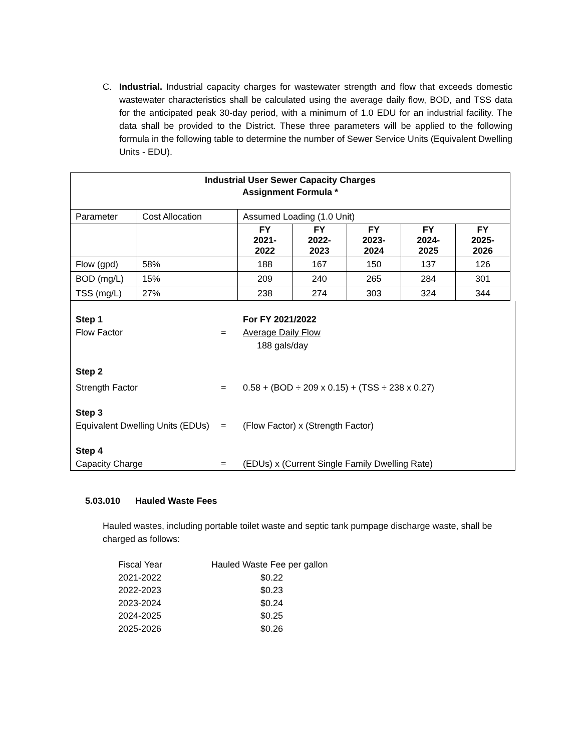C. Industrial. Industrial capacity charges for wastewater strength and flow that exceeds domestic wastewater characteristics shall be calculated using the average daily flow, BOD, and TSS data for the anticipated peak 30-day period, with a minimum of 1.0 EDU for an industrial facility. The data shall be provided to the District. These three parameters will be applied to the following formula in the following table to determine the number of Sewer Service Units (Equivalent Dwelling Units - EDU).
| Industrial User Sewer Capacity Charges Assignment Formula * | | | | | | |
| Parameter | Cost Allocation | Assumed Loading (1.0 Unit) | | | | |
| | | FY 2021- 2022 | FY 2022- 2023 | FY 2023- 2024 | FY 2024- 2025 | FY 2025- 2026 |
| Flow (gpd) | 58% | 188 | 167 | 150 | 137 | 126 |
| BOD (mg/L) | 15% | 209 | 240 | 265 | 284 | 301 |
| TSS (mg/L) | 27% | 238 | 274 | 303 | 324 | 344 |
Step 1 For FY 2021/2022
Flow Factor = Average Daily Flow
188 gals/day
Step 2
Strength Factor = 0.58 + (BOD ÷ 209 x 0.15) + (TSS ÷ 238 x 0.27)
Step 3
Equivalent Dwelling Units (EDUs) = (Flow Factor) x (Strength Factor)
Step 4
Capacity Charge = (EDUs) x (Current Single Family Dwelling Rate)
5.03.010 Hauled Waste Fees
Hauled wastes, including portable toilet waste and septic tank pumpage discharge waste, shall be charged as follows:
| Fiscal Year | Hauled Waste Fee per gallon |
| 2021-2022 | $0.22 |
| 2022-2023 | $0.23 |
| 2023-2024 | $0.24 |
| 2024-2025 | $0.25 |
| 2025-2026 | $0.26 |